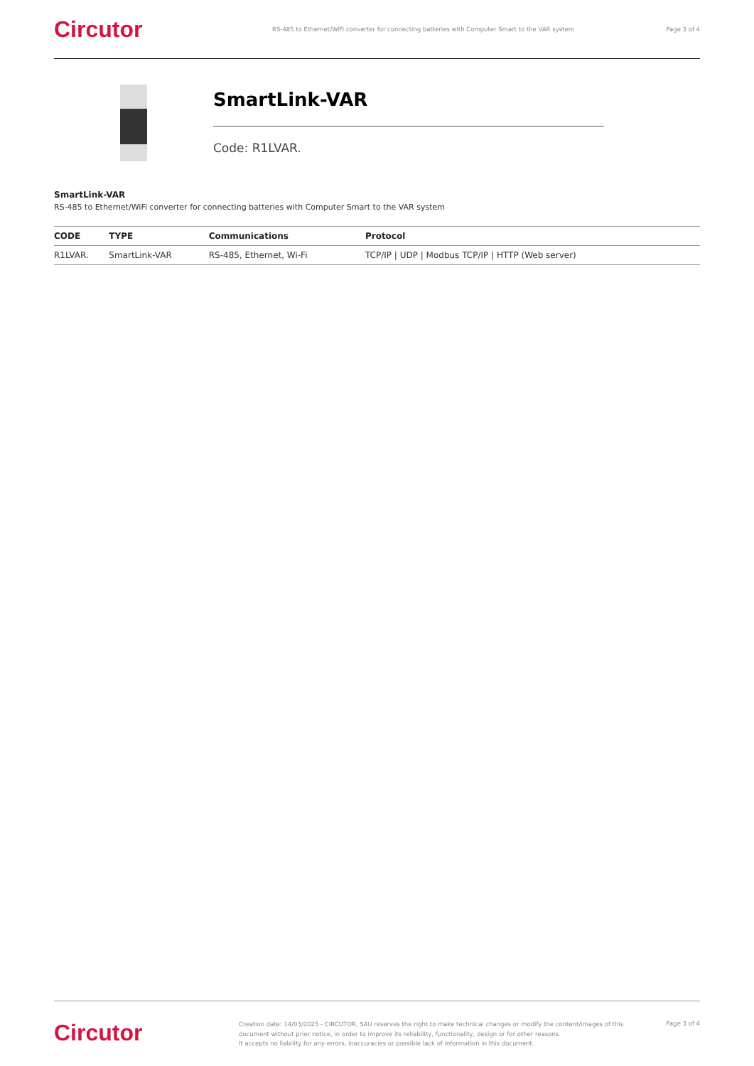Circutor
RS-485 to Ethernet/WiFi converter for connecting batteries with Computer Smart to the VAR system
Page 3 of 4
SmartLink-VAR
Code: R1LVAR.
SmartLink-VAR
RS-485 to Ethernet/WiFi converter for connecting batteries with Computer Smart to the VAR system
| CODE | TYPE | Communications | Protocol |
| --- | --- | --- | --- |
| R1LVAR. | SmartLink-VAR | RS-485, Ethernet, Wi-Fi | TCP/IP / UDP / Modbus TCP/IP / HTTP (Web server) |
Circutor
Creation date: 14/03/2025 - CIRCUTOR, SAU reserves the right to make technical changes or modify the content/images of this document without prior notice, in order to improve its reliability, functionality, design or for other reasons.
It accepts no liability for any errors, inaccuracies or possible lack of information in this document.
Page 3 of 4